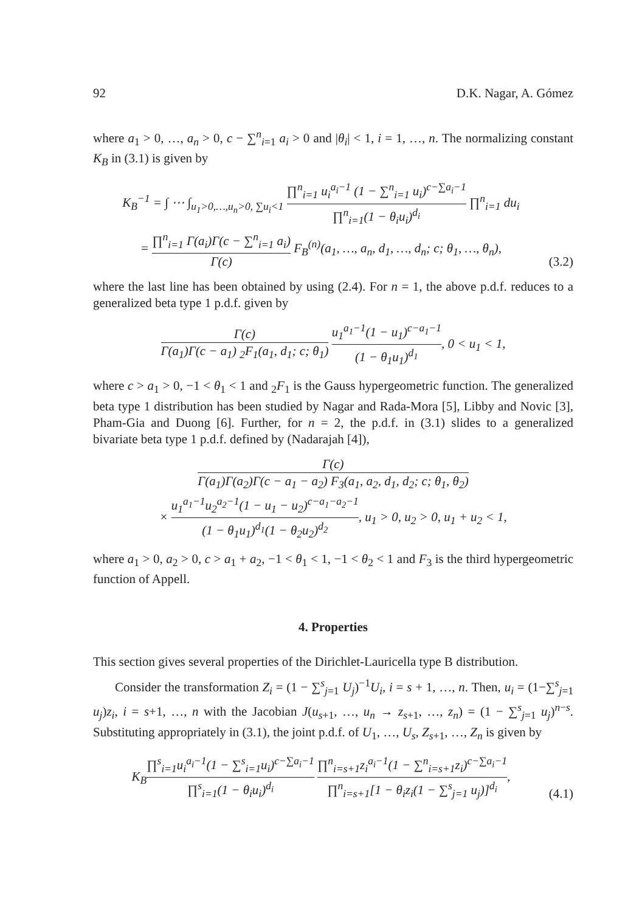92 D.K. Nagar, A. Gómez
where a<sub>1</sub> > 0, …, a<sub>n</sub> > 0, c − ∑<sup>n</sup><sub>i=1</sub> a<sub>i</sub> > 0 and |θ<sub>i</sub>| < 1, i = 1, …, n. The normalizing constant K<sub>B</sub> in (3.1) is given by
K<sub>B</sub><sup>−1</sup> = ∫ ⋯ ∫<sub>u<sub>1</sub>>0,…,u<sub>n</sub>>0, ∑u<sub>i</sub><1</sub> ∏<sup>n</sup><sub>i=1</sub> u<sub>i</sub><sup>a<sub>i</sub>−1</sup> (1 − ∑<sup>n</sup><sub>i=1</sub> u<sub>i</sub>)<sup>c−∑a<sub>i</sub>−1</sup> ∏<sup>n</sup><sub>i=1</sub>(1 − θ<sub>i</sub>u<sub>i</sub>)<sup>d<sub>i</sub></sup> ∏<sup>n</sup><sub>i=1</sub> du<sub>i</sub>
= ∏<sup>n</sup><sub>i=1</sub> Γ(a<sub>i</sub>)Γ(c − ∑<sup>n</sup><sub>i=1</sub> a<sub>i</sub>) Γ(c) F<sub>B</sub><sup>(n)</sup>(a<sub>1</sub>, …, a<sub>n</sub>, d<sub>1</sub>, …, d<sub>n</sub>; c; θ<sub>1</sub>, …, θ<sub>n</sub>),
(3.2)
where the last line has been obtained by using (2.4). For n = 1, the above p.d.f. reduces to a generalized beta type 1 p.d.f. given by
Γ(c) Γ(a<sub>1</sub>)Γ(c − a<sub>1</sub>) <sub>2</sub>F<sub>1</sub>(a<sub>1</sub>, d<sub>1</sub>; c; θ<sub>1</sub>) u<sub>1</sub><sup>a<sub>1</sub>−1</sup>(1 − u<sub>1</sub>)<sup>c−a<sub>1</sub>−1</sup> (1 − θ<sub>1</sub>u<sub>1</sub>)<sup>d<sub>1</sub></sup>, 0 < u<sub>1</sub> < 1,
where c > a<sub>1</sub> > 0, −1 < θ<sub>1</sub> < 1 and <sub>2</sub>F<sub>1</sub> is the Gauss hypergeometric function. The generalized beta type 1 distribution has been studied by Nagar and Rada-Mora [5], Libby and Novic [3], Pham-Gia and Duong [6]. Further, for n = 2, the p.d.f. in (3.1) slides to a generalized bivariate beta type 1 p.d.f. defined by (Nadarajah [4]),
Γ(c) Γ(a<sub>1</sub>)Γ(a<sub>2</sub>)Γ(c − a<sub>1</sub> − a<sub>2</sub>) F<sub>3</sub>(a<sub>1</sub>, a<sub>2</sub>, d<sub>1</sub>, d<sub>2</sub>; c; θ<sub>1</sub>, θ<sub>2</sub>)
× u<sub>1</sub><sup>a<sub>1</sub>−1</sup>u<sub>2</sub><sup>a<sub>2</sub>−1</sup>(1 − u<sub>1</sub> − u<sub>2</sub>)<sup>c−a<sub>1</sub>−a<sub>2</sub>−1</sup> (1 − θ<sub>1</sub>u<sub>1</sub>)<sup>d<sub>1</sub></sup>(1 − θ<sub>2</sub>u<sub>2</sub>)<sup>d<sub>2</sub></sup>, u<sub>1</sub> > 0, u<sub>2</sub> > 0, u<sub>1</sub> + u<sub>2</sub> < 1,
where a<sub>1</sub> > 0, a<sub>2</sub> > 0, c > a<sub>1</sub> + a<sub>2</sub>, −1 < θ<sub>1</sub> < 1, −1 < θ<sub>2</sub> < 1 and F<sub>3</sub> is the third hypergeometric function of Appell.
4. Properties
This section gives several properties of the Dirichlet-Lauricella type B distribution.
Consider the transformation Z<sub>i</sub> = (1 − ∑<sup>s</sup><sub>j=1</sub> U<sub>j</sub>)<sup>−1</sup>U<sub>i</sub>, i = s + 1, …, n. Then, u<sub>i</sub> = (1−∑<sup>s</sup><sub>j=1</sub> u<sub>j</sub>)z<sub>i</sub>, i = s+1, …, n with the Jacobian J(u<sub>s+1</sub>, …, u<sub>n</sub> → z<sub>s+1</sub>, …, z<sub>n</sub>) = (1 − ∑<sup>s</sup><sub>j=1</sub> u<sub>j</sub>)<sup>n−s</sup>. Substituting appropriately in (3.1), the joint p.d.f. of U<sub>1</sub>, …, U<sub>s</sub>, Z<sub>s+1</sub>, …, Z<sub>n</sub> is given by
K<sub>B</sub>∏<sup>s</sup><sub>i=1</sub>u<sub>i</sub><sup>a<sub>i</sub>−1</sup>(1 − ∑<sup>s</sup><sub>i=1</sub>u<sub>i</sub>)<sup>c−∑a<sub>i</sub>−1</sup> ∏<sup>s</sup><sub>i=1</sub>(1 − θ<sub>i</sub>u<sub>i</sub>)<sup>d<sub>i</sub></sup> ∏<sup>n</sup><sub>i=s+1</sub>z<sub>i</sub><sup>a<sub>i</sub>−1</sup>(1 − ∑<sup>n</sup><sub>i=s+1</sub>z<sub>i</sub>)<sup>c−∑a<sub>i</sub>−1</sup> ∏<sup>n</sup><sub>i=s+1</sub>[1 − θ<sub>i</sub>z<sub>i</sub>(1 − ∑<sup>s</sup><sub>j=1</sub> u<sub>j</sub>)]<sup>d<sub>i</sub></sup>,
(4.1)